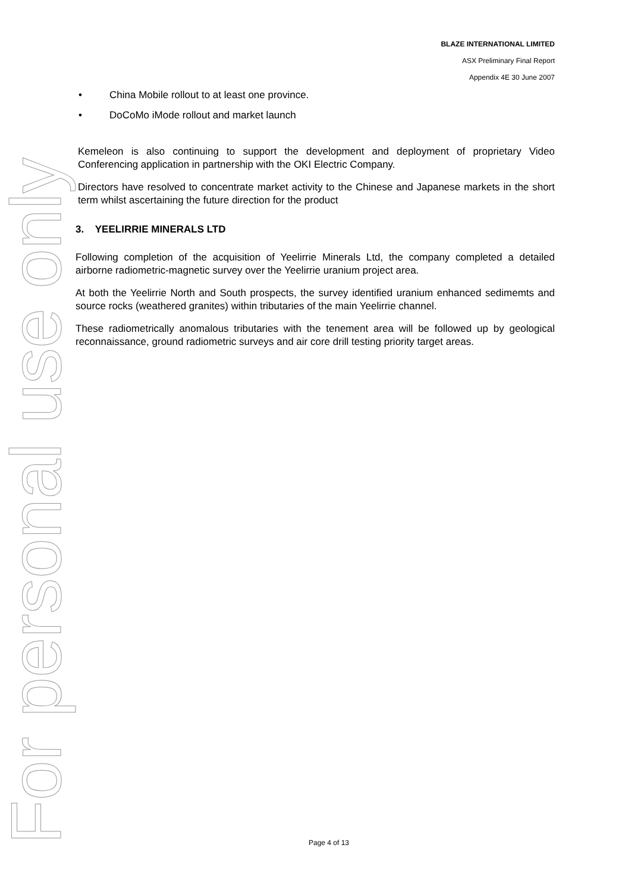For personal use only
BLAZE INTERNATIONAL LIMITED
ASX Preliminary Final Report
Appendix 4E 30 June 2007
• China Mobile rollout to at least one province.
• DoCoMo iMode rollout and market launch
Kemeleon is also continuing to support the development and deployment of proprietary Video Conferencing application in partnership with the OKI Electric Company.
Directors have resolved to concentrate market activity to the Chinese and Japanese markets in the short term whilst ascertaining the future direction for the product
3. YEELIRRIE MINERALS LTD
Following completion of the acquisition of Yeelirrie Minerals Ltd, the company completed a detailed airborne radiometric-magnetic survey over the Yeelirrie uranium project area.
At both the Yeelirrie North and South prospects, the survey identified uranium enhanced sedimemts and source rocks (weathered granites) within tributaries of the main Yeelirrie channel.
These radiometrically anomalous tributaries with the tenement area will be followed up by geological reconnaissance, ground radiometric surveys and air core drill testing priority target areas.
Page 4 of 13